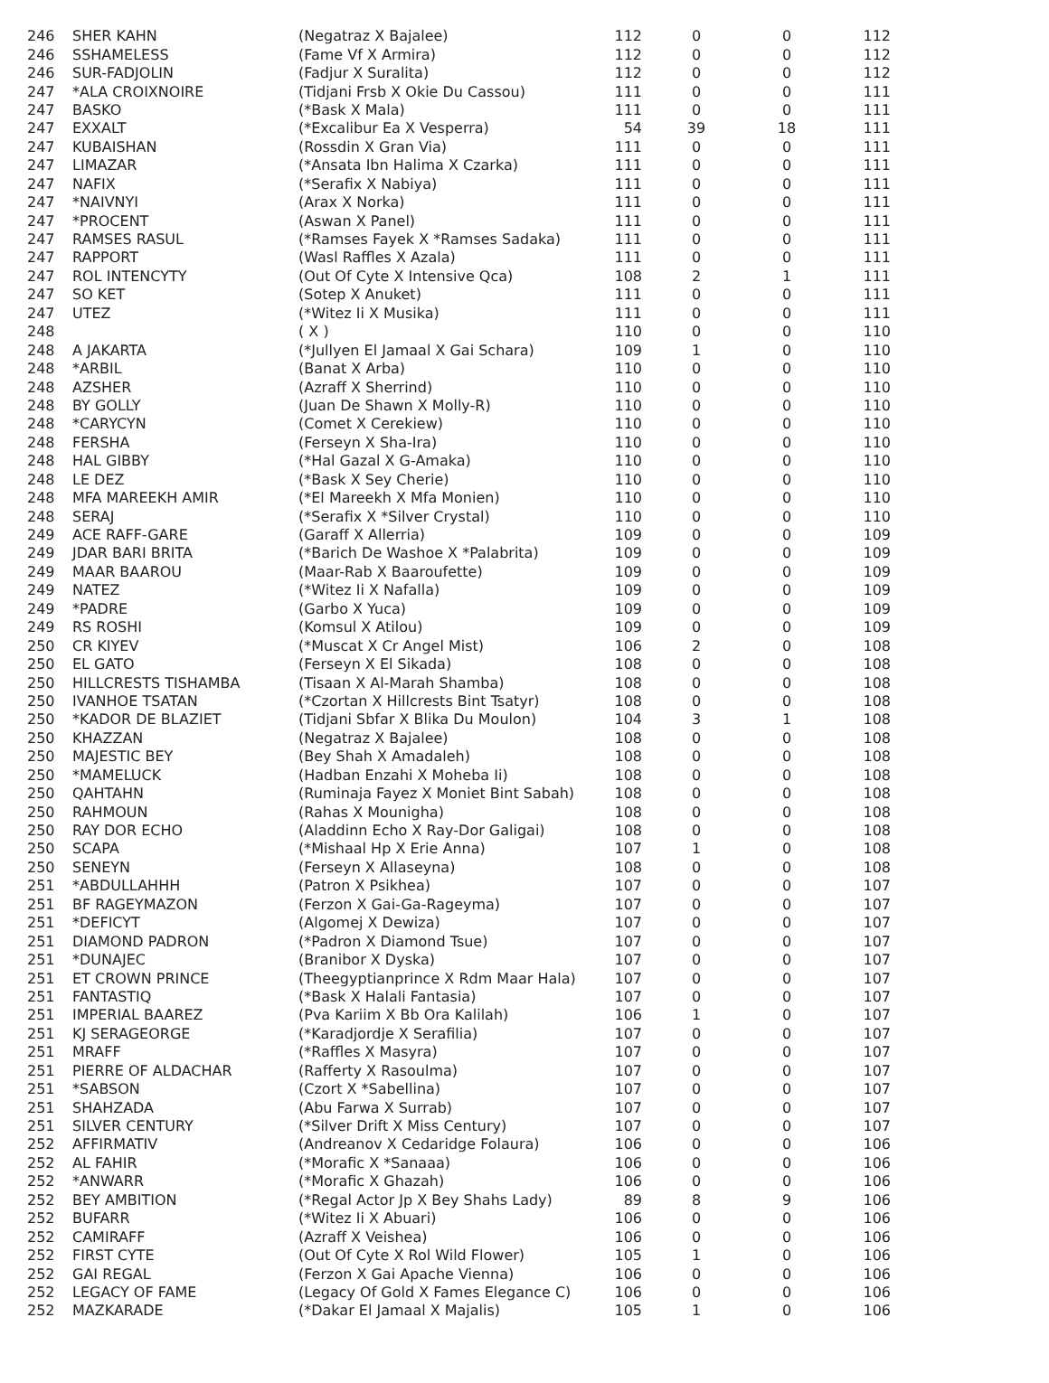| 246 | SHER KAHN | (Negatraz X Bajalee) | 112 | 0 | 0 | 112 |
| 246 | SSHAMELESS | (Fame Vf X Armira) | 112 | 0 | 0 | 112 |
| 246 | SUR-FADJOLIN | (Fadjur X Suralita) | 112 | 0 | 0 | 112 |
| 247 | *ALA CROIXNOIRE | (Tidjani Frsb X Okie Du Cassou) | 111 | 0 | 0 | 111 |
| 247 | BASKO | (*Bask X Mala) | 111 | 0 | 0 | 111 |
| 247 | EXXALT | (*Excalibur Ea X Vesperra) | 54 | 39 | 18 | 111 |
| 247 | KUBAISHAN | (Rossdin X Gran Via) | 111 | 0 | 0 | 111 |
| 247 | LIMAZAR | (*Ansata Ibn Halima X Czarka) | 111 | 0 | 0 | 111 |
| 247 | NAFIX | (*Serafix X Nabiya) | 111 | 0 | 0 | 111 |
| 247 | *NAIVNYI | (Arax X Norka) | 111 | 0 | 0 | 111 |
| 247 | *PROCENT | (Aswan X Panel) | 111 | 0 | 0 | 111 |
| 247 | RAMSES RASUL | (*Ramses Fayek X *Ramses Sadaka) | 111 | 0 | 0 | 111 |
| 247 | RAPPORT | (Wasl Raffles X Azala) | 111 | 0 | 0 | 111 |
| 247 | ROL INTENCYTY | (Out Of Cyte X Intensive Qca) | 108 | 2 | 1 | 111 |
| 247 | SO KET | (Sotep X Anuket) | 111 | 0 | 0 | 111 |
| 247 | UTEZ | (*Witez Ii X Musika) | 111 | 0 | 0 | 111 |
| 248 | | ( X ) | 110 | 0 | 0 | 110 |
| 248 | A JAKARTA | (*Jullyen El Jamaal X Gai Schara) | 109 | 1 | 0 | 110 |
| 248 | *ARBIL | (Banat X Arba) | 110 | 0 | 0 | 110 |
| 248 | AZSHER | (Azraff X Sherrind) | 110 | 0 | 0 | 110 |
| 248 | BY GOLLY | (Juan De Shawn X Molly-R) | 110 | 0 | 0 | 110 |
| 248 | *CARYCYN | (Comet X Cerekiew) | 110 | 0 | 0 | 110 |
| 248 | FERSHA | (Ferseyn X Sha-Ira) | 110 | 0 | 0 | 110 |
| 248 | HAL GIBBY | (*Hal Gazal X G-Amaka) | 110 | 0 | 0 | 110 |
| 248 | LE DEZ | (*Bask X Sey Cherie) | 110 | 0 | 0 | 110 |
| 248 | MFA MAREEKH AMIR | (*El Mareekh X Mfa Monien) | 110 | 0 | 0 | 110 |
| 248 | SERAJ | (*Serafix X *Silver Crystal) | 110 | 0 | 0 | 110 |
| 249 | ACE RAFF-GARE | (Garaff X Allerria) | 109 | 0 | 0 | 109 |
| 249 | JDAR BARI BRITA | (*Barich De Washoe X *Palabrita) | 109 | 0 | 0 | 109 |
| 249 | MAAR BAAROU | (Maar-Rab X Baaroufette) | 109 | 0 | 0 | 109 |
| 249 | NATEZ | (*Witez Ii X Nafalla) | 109 | 0 | 0 | 109 |
| 249 | *PADRE | (Garbo X Yuca) | 109 | 0 | 0 | 109 |
| 249 | RS ROSHI | (Komsul X Atilou) | 109 | 0 | 0 | 109 |
| 250 | CR KIYEV | (*Muscat X Cr Angel Mist) | 106 | 2 | 0 | 108 |
| 250 | EL GATO | (Ferseyn X El Sikada) | 108 | 0 | 0 | 108 |
| 250 | HILLCRESTS TISHAMBA | (Tisaan X Al-Marah Shamba) | 108 | 0 | 0 | 108 |
| 250 | IVANHOE TSATAN | (*Czortan X Hillcrests Bint Tsatyr) | 108 | 0 | 0 | 108 |
| 250 | *KADOR DE BLAZIET | (Tidjani Sbfar X Blika Du Moulon) | 104 | 3 | 1 | 108 |
| 250 | KHAZZAN | (Negatraz X Bajalee) | 108 | 0 | 0 | 108 |
| 250 | MAJESTIC BEY | (Bey Shah X Amadaleh) | 108 | 0 | 0 | 108 |
| 250 | *MAMELUCK | (Hadban Enzahi X Moheba Ii) | 108 | 0 | 0 | 108 |
| 250 | QAHTAHN | (Ruminaja Fayez X Moniet Bint Sabah) | 108 | 0 | 0 | 108 |
| 250 | RAHMOUN | (Rahas X Mounigha) | 108 | 0 | 0 | 108 |
| 250 | RAY DOR ECHO | (Aladdinn Echo X Ray-Dor Galigai) | 108 | 0 | 0 | 108 |
| 250 | SCAPA | (*Mishaal Hp X Erie Anna) | 107 | 1 | 0 | 108 |
| 250 | SENEYN | (Ferseyn X Allaseyna) | 108 | 0 | 0 | 108 |
| 251 | *ABDULLAHHH | (Patron X Psikhea) | 107 | 0 | 0 | 107 |
| 251 | BF RAGEYMAZON | (Ferzon X Gai-Ga-Rageyma) | 107 | 0 | 0 | 107 |
| 251 | *DEFICYT | (Algomej X Dewiza) | 107 | 0 | 0 | 107 |
| 251 | DIAMOND PADRON | (*Padron X Diamond Tsue) | 107 | 0 | 0 | 107 |
| 251 | *DUNAJEC | (Branibor X Dyska) | 107 | 0 | 0 | 107 |
| 251 | ET CROWN PRINCE | (Theegyptianprince X Rdm Maar Hala) | 107 | 0 | 0 | 107 |
| 251 | FANTASTIQ | (*Bask X Halali Fantasia) | 107 | 0 | 0 | 107 |
| 251 | IMPERIAL BAAREZ | (Pva Kariim X Bb Ora Kalilah) | 106 | 1 | 0 | 107 |
| 251 | KJ SERAGEORGE | (*Karadjordje X Serafilia) | 107 | 0 | 0 | 107 |
| 251 | MRAFF | (*Raffles X Masyra) | 107 | 0 | 0 | 107 |
| 251 | PIERRE OF ALDACHAR | (Rafferty X Rasoulma) | 107 | 0 | 0 | 107 |
| 251 | *SABSON | (Czort X *Sabellina) | 107 | 0 | 0 | 107 |
| 251 | SHAHZADA | (Abu Farwa X Surrab) | 107 | 0 | 0 | 107 |
| 251 | SILVER CENTURY | (*Silver Drift X Miss Century) | 107 | 0 | 0 | 107 |
| 252 | AFFIRMATIV | (Andreanov X Cedaridge Folaura) | 106 | 0 | 0 | 106 |
| 252 | AL FAHIR | (*Morafic X *Sanaaa) | 106 | 0 | 0 | 106 |
| 252 | *ANWARR | (*Morafic X Ghazah) | 106 | 0 | 0 | 106 |
| 252 | BEY AMBITION | (*Regal Actor Jp X Bey Shahs Lady) | 89 | 8 | 9 | 106 |
| 252 | BUFARR | (*Witez Ii X Abuari) | 106 | 0 | 0 | 106 |
| 252 | CAMIRAFF | (Azraff X Veishea) | 106 | 0 | 0 | 106 |
| 252 | FIRST CYTE | (Out Of Cyte X Rol Wild Flower) | 105 | 1 | 0 | 106 |
| 252 | GAI REGAL | (Ferzon X Gai Apache Vienna) | 106 | 0 | 0 | 106 |
| 252 | LEGACY OF FAME | (Legacy Of Gold X Fames Elegance C) | 106 | 0 | 0 | 106 |
| 252 | MAZKARADE | (*Dakar El Jamaal X Majalis) | 105 | 1 | 0 | 106 |